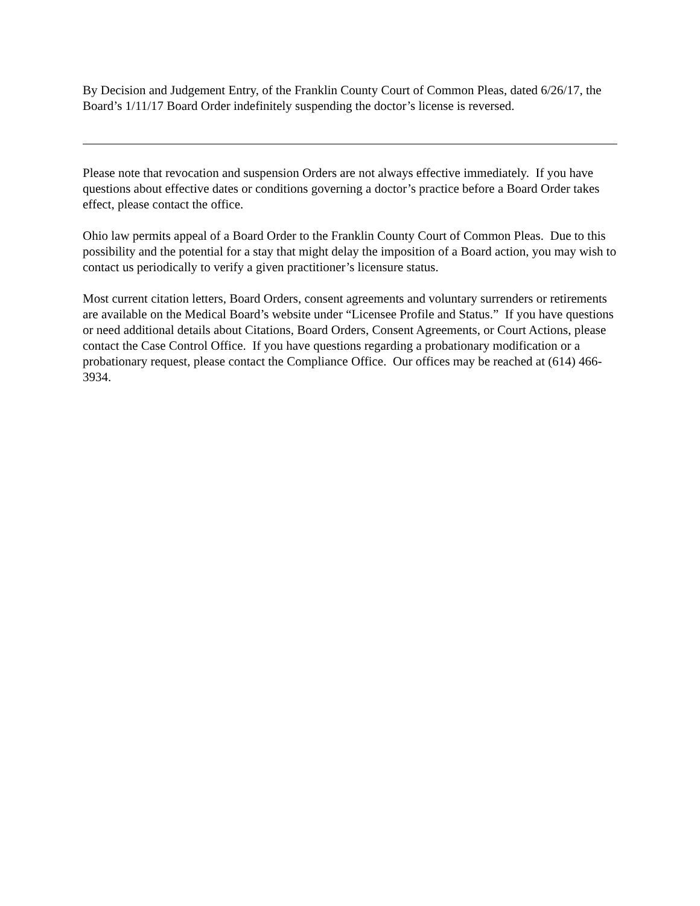By Decision and Judgement Entry, of the Franklin County Court of Common Pleas, dated 6/26/17, the Board’s 1/11/17 Board Order indefinitely suspending the doctor’s license is reversed.
Please note that revocation and suspension Orders are not always effective immediately. If you have questions about effective dates or conditions governing a doctor’s practice before a Board Order takes effect, please contact the office.
Ohio law permits appeal of a Board Order to the Franklin County Court of Common Pleas. Due to this possibility and the potential for a stay that might delay the imposition of a Board action, you may wish to contact us periodically to verify a given practitioner’s licensure status.
Most current citation letters, Board Orders, consent agreements and voluntary surrenders or retirements are available on the Medical Board’s website under “Licensee Profile and Status.” If you have questions or need additional details about Citations, Board Orders, Consent Agreements, or Court Actions, please contact the Case Control Office. If you have questions regarding a probationary modification or a probationary request, please contact the Compliance Office. Our offices may be reached at (614) 466-3934.